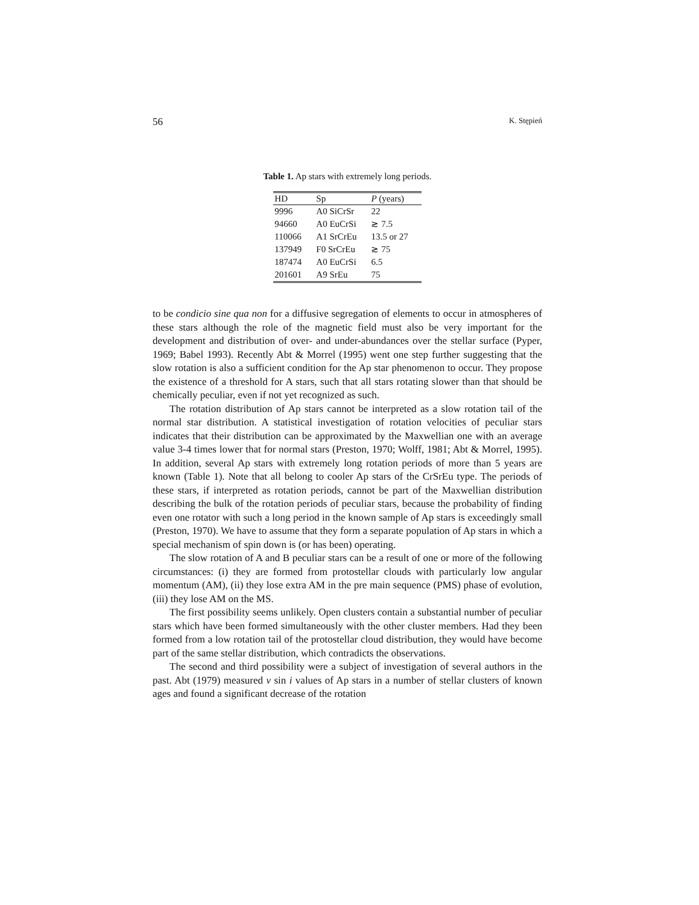56 K. Stępień
Table 1. Ap stars with extremely long periods.
| HD | Sp | P (years) |
| --- | --- | --- |
| 9996 | A0 SiCrSr | 22 |
| 94660 | A0 EuCrSi | ≳ 7.5 |
| 110066 | A1 SrCrEu | 13.5 or 27 |
| 137949 | F0 SrCrEu | ≳ 75 |
| 187474 | A0 EuCrSi | 6.5 |
| 201601 | A9 SrEu | 75 |
to be condicio sine qua non for a diffusive segregation of elements to occur in atmospheres of these stars although the role of the magnetic field must also be very important for the development and distribution of over- and under-abundances over the stellar surface (Pyper, 1969; Babel 1993). Recently Abt & Morrel (1995) went one step further suggesting that the slow rotation is also a sufficient condition for the Ap star phenomenon to occur. They propose the existence of a threshold for A stars, such that all stars rotating slower than that should be chemically peculiar, even if not yet recognized as such.
The rotation distribution of Ap stars cannot be interpreted as a slow rotation tail of the normal star distribution. A statistical investigation of rotation velocities of peculiar stars indicates that their distribution can be approximated by the Maxwellian one with an average value 3-4 times lower that for normal stars (Preston, 1970; Wolff, 1981; Abt & Morrel, 1995). In addition, several Ap stars with extremely long rotation periods of more than 5 years are known (Table 1). Note that all belong to cooler Ap stars of the CrSrEu type. The periods of these stars, if interpreted as rotation periods, cannot be part of the Maxwellian distribution describing the bulk of the rotation periods of peculiar stars, because the probability of finding even one rotator with such a long period in the known sample of Ap stars is exceedingly small (Preston, 1970). We have to assume that they form a separate population of Ap stars in which a special mechanism of spin down is (or has been) operating.
The slow rotation of A and B peculiar stars can be a result of one or more of the following circumstances: (i) they are formed from protostellar clouds with particularly low angular momentum (AM), (ii) they lose extra AM in the pre main sequence (PMS) phase of evolution, (iii) they lose AM on the MS.
The first possibility seems unlikely. Open clusters contain a substantial number of peculiar stars which have been formed simultaneously with the other cluster members. Had they been formed from a low rotation tail of the protostellar cloud distribution, they would have become part of the same stellar distribution, which contradicts the observations.
The second and third possibility were a subject of investigation of several authors in the past. Abt (1979) measured v sin i values of Ap stars in a number of stellar clusters of known ages and found a significant decrease of the rotation